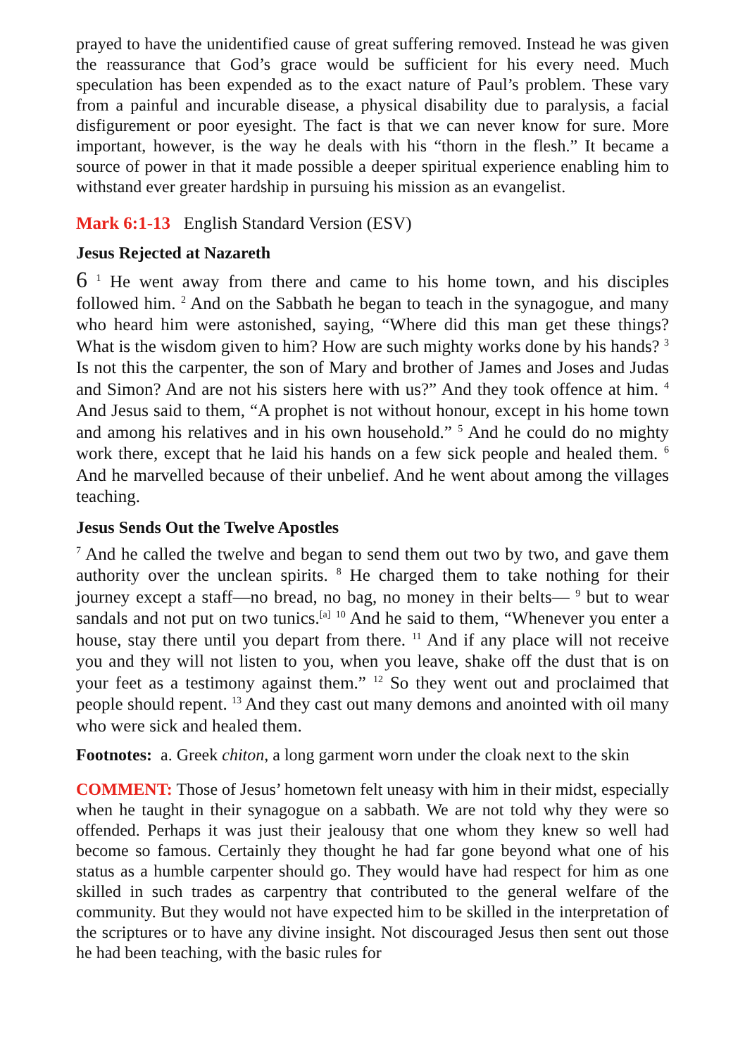prayed to have the unidentified cause of great suffering removed. Instead he was given the reassurance that God’s grace would be sufficient for his every need. Much speculation has been expended as to the exact nature of Paul’s problem. These vary from a painful and incurable disease, a physical disability due to paralysis, a facial disfigurement or poor eyesight. The fact is that we can never know for sure. More important, however, is the way he deals with his “thorn in the flesh.” It became a source of power in that it made possible a deeper spiritual experience enabling him to withstand ever greater hardship in pursuing his mission as an evangelist.
Mark 6:1-13 English Standard Version (ESV)
Jesus Rejected at Nazareth
6 <sup>1</sup> He went away from there and came to his home town, and his disciples followed him. <sup>2</sup> And on the Sabbath he began to teach in the synagogue, and many who heard him were astonished, saying, “Where did this man get these things? What is the wisdom given to him? How are such mighty works done by his hands? <sup>3</sup> Is not this the carpenter, the son of Mary and brother of James and Joses and Judas and Simon? And are not his sisters here with us?” And they took offence at him. <sup>4</sup> And Jesus said to them, “A prophet is not without honour, except in his home town and among his relatives and in his own household.” <sup>5</sup> And he could do no mighty work there, except that he laid his hands on a few sick people and healed them. <sup>6</sup> And he marvelled because of their unbelief. And he went about among the villages teaching.
Jesus Sends Out the Twelve Apostles
<sup>7</sup> And he called the twelve and began to send them out two by two, and gave them authority over the unclean spirits. <sup>8</sup> He charged them to take nothing for their journey except a staff—no bread, no bag, no money in their belts— <sup>9</sup> but to wear sandals and not put on two tunics.<sup>[a]</sup> <sup>10</sup> And he said to them, “Whenever you enter a house, stay there until you depart from there. <sup>11</sup> And if any place will not receive you and they will not listen to you, when you leave, shake off the dust that is on your feet as a testimony against them.” <sup>12</sup> So they went out and proclaimed that people should repent. <sup>13</sup> And they cast out many demons and anointed with oil many who were sick and healed them.
Footnotes: a. Greek chiton, a long garment worn under the cloak next to the skin
COMMENT: Those of Jesus’ hometown felt uneasy with him in their midst, especially when he taught in their synagogue on a sabbath. We are not told why they were so offended. Perhaps it was just their jealousy that one whom they knew so well had become so famous. Certainly they thought he had far gone beyond what one of his status as a humble carpenter should go. They would have had respect for him as one skilled in such trades as carpentry that contributed to the general welfare of the community. But they would not have expected him to be skilled in the interpretation of the scriptures or to have any divine insight. Not discouraged Jesus then sent out those he had been teaching, with the basic rules for